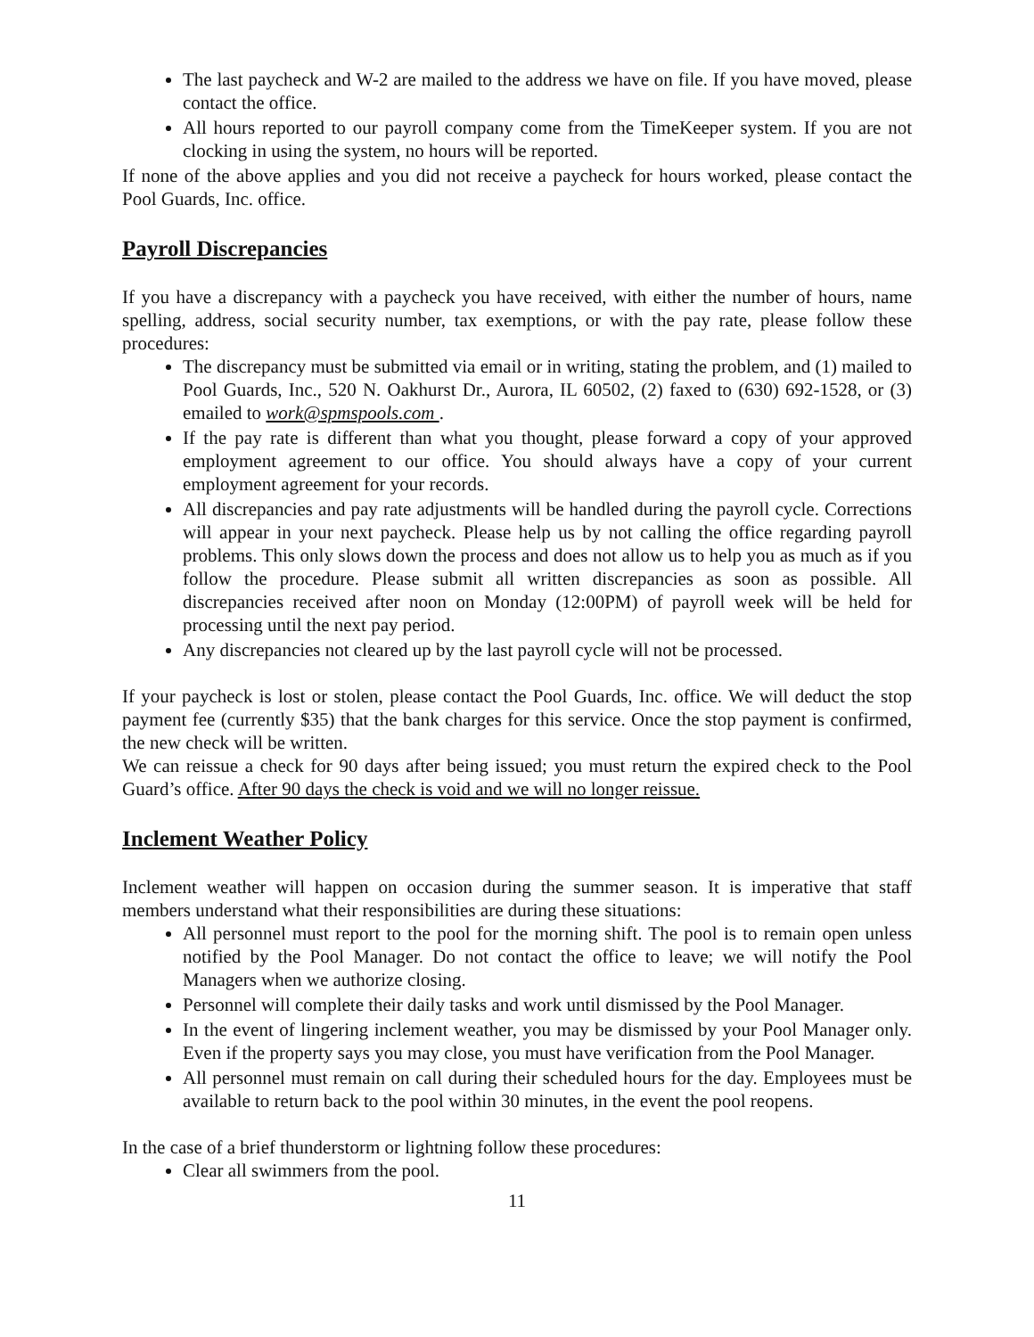The last paycheck and W-2 are mailed to the address we have on file. If you have moved, please contact the office.
All hours reported to our payroll company come from the TimeKeeper system. If you are not clocking in using the system, no hours will be reported.
If none of the above applies and you did not receive a paycheck for hours worked, please contact the Pool Guards, Inc. office.
Payroll Discrepancies
If you have a discrepancy with a paycheck you have received, with either the number of hours, name spelling, address, social security number, tax exemptions, or with the pay rate, please follow these procedures:
The discrepancy must be submitted via email or in writing, stating the problem, and (1) mailed to Pool Guards, Inc., 520 N. Oakhurst Dr., Aurora, IL 60502, (2) faxed to (630) 692-1528, or (3) emailed to work@spmspools.com .
If the pay rate is different than what you thought, please forward a copy of your approved employment agreement to our office. You should always have a copy of your current employment agreement for your records.
All discrepancies and pay rate adjustments will be handled during the payroll cycle. Corrections will appear in your next paycheck. Please help us by not calling the office regarding payroll problems. This only slows down the process and does not allow us to help you as much as if you follow the procedure. Please submit all written discrepancies as soon as possible. All discrepancies received after noon on Monday (12:00PM) of payroll week will be held for processing until the next pay period.
Any discrepancies not cleared up by the last payroll cycle will not be processed.
If your paycheck is lost or stolen, please contact the Pool Guards, Inc. office. We will deduct the stop payment fee (currently $35) that the bank charges for this service. Once the stop payment is confirmed, the new check will be written.
We can reissue a check for 90 days after being issued; you must return the expired check to the Pool Guard’s office. After 90 days the check is void and we will no longer reissue.
Inclement Weather Policy
Inclement weather will happen on occasion during the summer season. It is imperative that staff members understand what their responsibilities are during these situations:
All personnel must report to the pool for the morning shift. The pool is to remain open unless notified by the Pool Manager. Do not contact the office to leave; we will notify the Pool Managers when we authorize closing.
Personnel will complete their daily tasks and work until dismissed by the Pool Manager.
In the event of lingering inclement weather, you may be dismissed by your Pool Manager only. Even if the property says you may close, you must have verification from the Pool Manager.
All personnel must remain on call during their scheduled hours for the day. Employees must be available to return back to the pool within 30 minutes, in the event the pool reopens.
In the case of a brief thunderstorm or lightning follow these procedures:
Clear all swimmers from the pool.
11